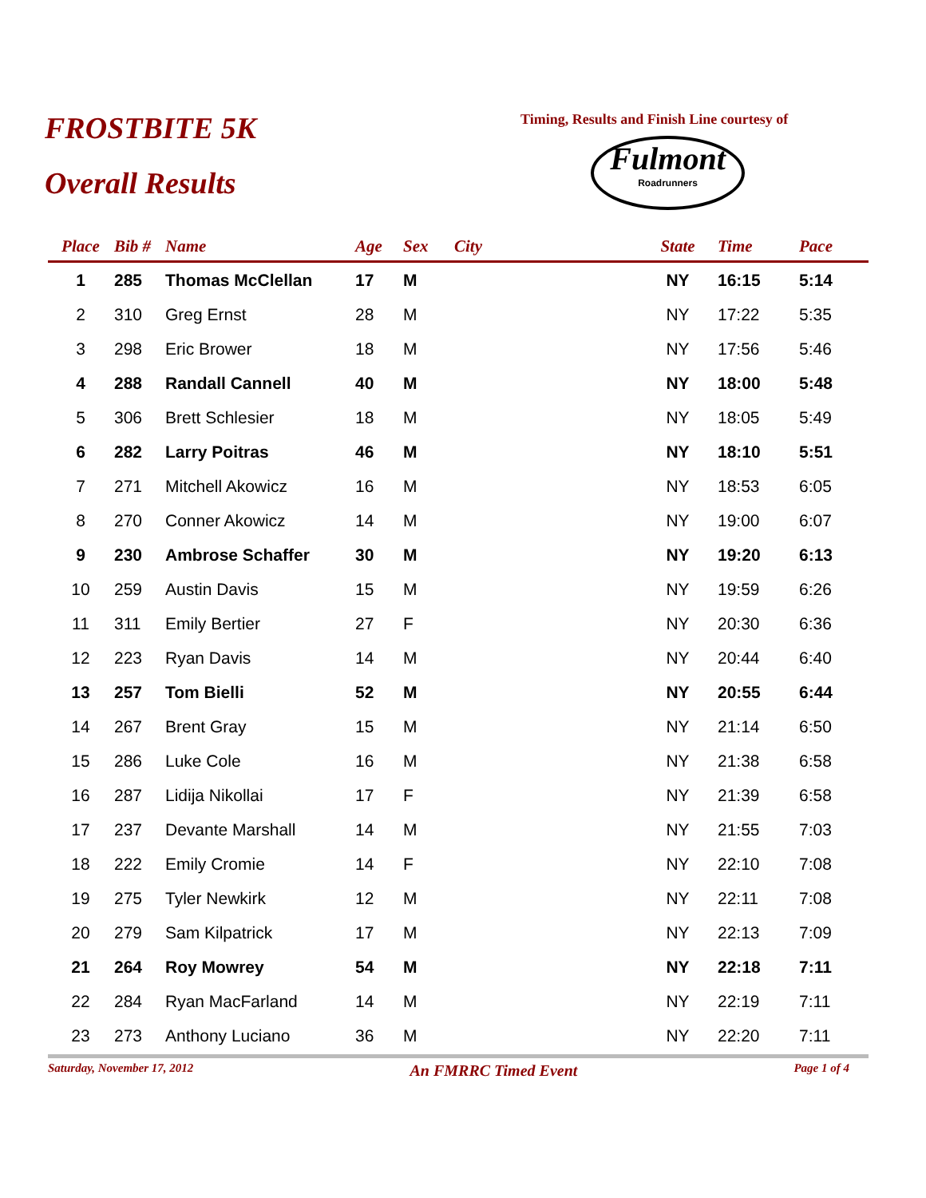FROSTBITE 5K
Overall Results
Timing, Results and Finish Line courtesy of
Fulmont
Roadrunners
| Place | Bib # | Name | Age | Sex | City | State | Time | Pace |
| --- | --- | --- | --- | --- | --- | --- | --- | --- |
| 1 | 285 | Thomas McClellan | 17 | M | | NY | 16:15 | 5:14 |
| 2 | 310 | Greg Ernst | 28 | M | | NY | 17:22 | 5:35 |
| 3 | 298 | Eric Brower | 18 | M | | NY | 17:56 | 5:46 |
| 4 | 288 | Randall Cannell | 40 | M | | NY | 18:00 | 5:48 |
| 5 | 306 | Brett Schlesier | 18 | M | | NY | 18:05 | 5:49 |
| 6 | 282 | Larry Poitras | 46 | M | | NY | 18:10 | 5:51 |
| 7 | 271 | Mitchell Akowicz | 16 | M | | NY | 18:53 | 6:05 |
| 8 | 270 | Conner Akowicz | 14 | M | | NY | 19:00 | 6:07 |
| 9 | 230 | Ambrose Schaffer | 30 | M | | NY | 19:20 | 6:13 |
| 10 | 259 | Austin Davis | 15 | M | | NY | 19:59 | 6:26 |
| 11 | 311 | Emily Bertier | 27 | F | | NY | 20:30 | 6:36 |
| 12 | 223 | Ryan Davis | 14 | M | | NY | 20:44 | 6:40 |
| 13 | 257 | Tom Bielli | 52 | M | | NY | 20:55 | 6:44 |
| 14 | 267 | Brent Gray | 15 | M | | NY | 21:14 | 6:50 |
| 15 | 286 | Luke Cole | 16 | M | | NY | 21:38 | 6:58 |
| 16 | 287 | Lidija Nikollai | 17 | F | | NY | 21:39 | 6:58 |
| 17 | 237 | Devante Marshall | 14 | M | | NY | 21:55 | 7:03 |
| 18 | 222 | Emily Cromie | 14 | F | | NY | 22:10 | 7:08 |
| 19 | 275 | Tyler Newkirk | 12 | M | | NY | 22:11 | 7:08 |
| 20 | 279 | Sam Kilpatrick | 17 | M | | NY | 22:13 | 7:09 |
| 21 | 264 | Roy Mowrey | 54 | M | | NY | 22:18 | 7:11 |
| 22 | 284 | Ryan MacFarland | 14 | M | | NY | 22:19 | 7:11 |
| 23 | 273 | Anthony Luciano | 36 | M | | NY | 22:20 | 7:11 |
Saturday, November 17, 2012 An FMRRC Timed Event Page 1 of 4